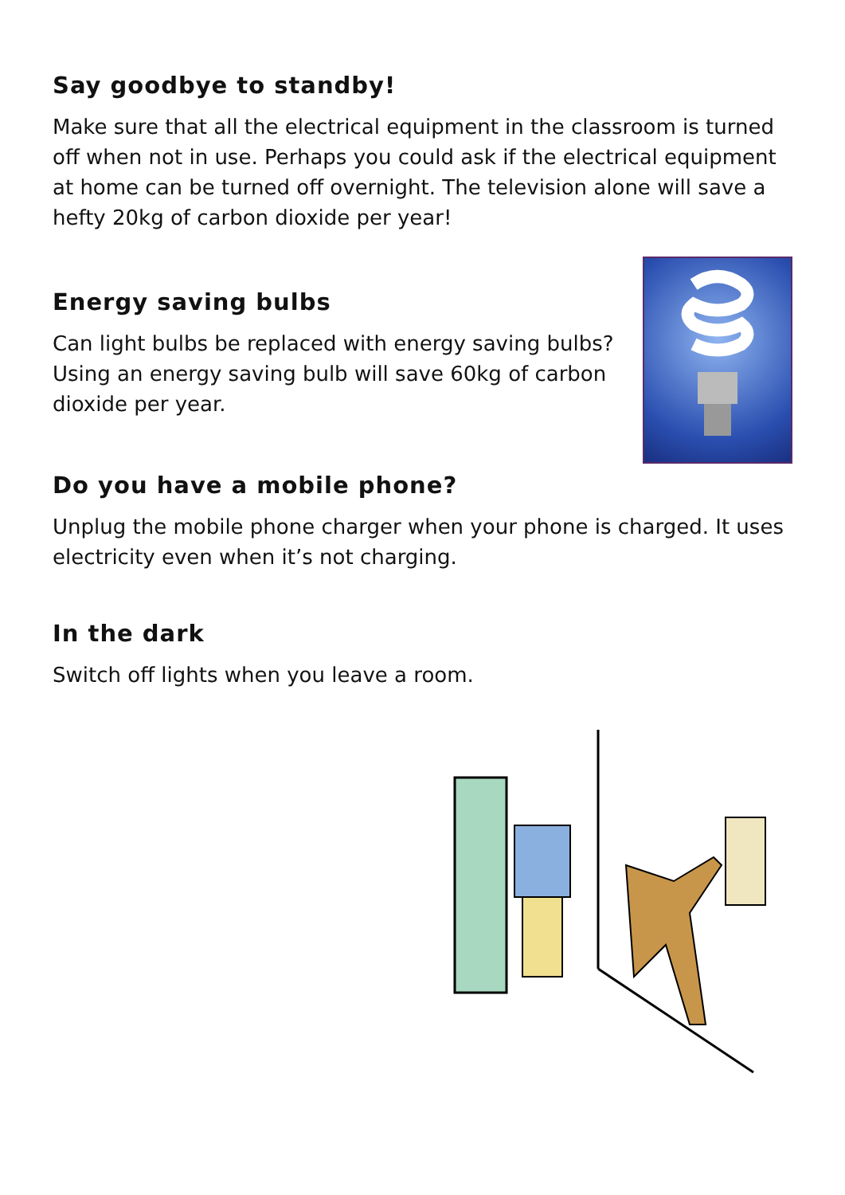Say goodbye to standby!
Make sure that all the electrical equipment in the classroom is turned off when not in use. Perhaps you could ask if the electrical equipment at home can be turned off overnight. The television alone will save a hefty 20kg of carbon dioxide per year!
Energy saving bulbs
Can light bulbs be replaced with energy saving bulbs? Using an energy saving bulb will save 60kg of carbon dioxide per year.
Do you have a mobile phone?
Unplug the mobile phone charger when your phone is charged. It uses electricity even when it’s not charging.
In the dark
Switch off lights when you leave a room.